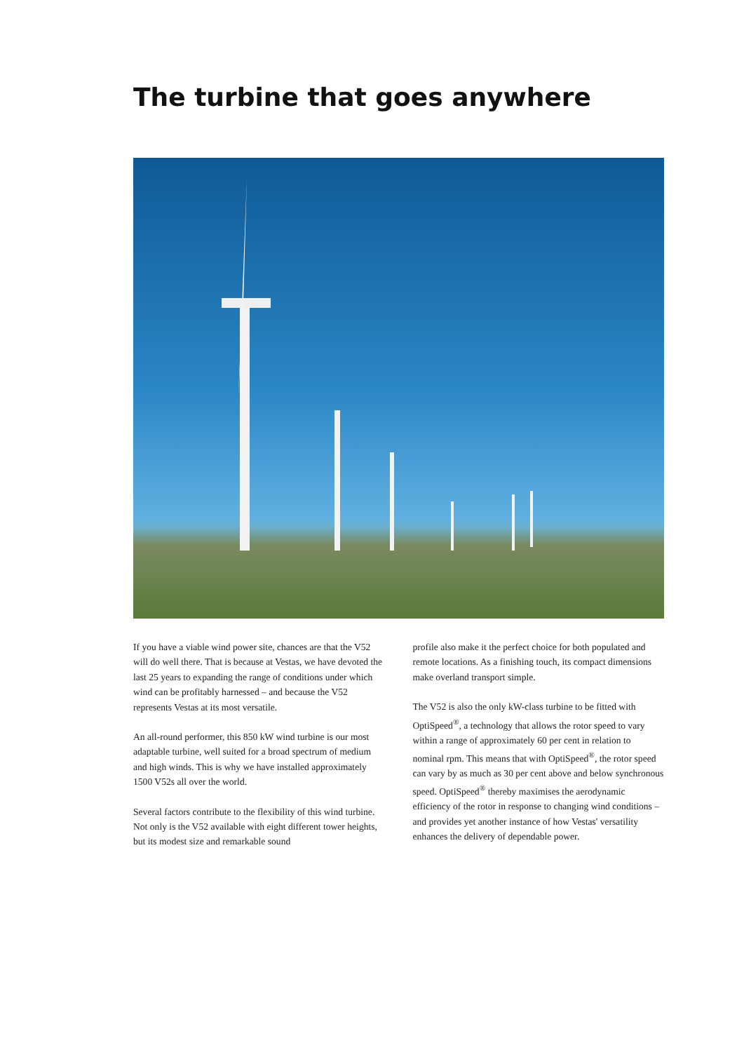The turbine that goes anywhere
If you have a viable wind power site, chances are that the V52 will do well there. That is because at Vestas, we have devoted the last 25 years to expanding the range of conditions under which wind can be profitably harnessed – and because the V52 represents Vestas at its most versatile.
An all-round performer, this 850 kW wind turbine is our most adaptable turbine, well suited for a broad spectrum of medium and high winds. This is why we have installed approximately 1500 V52s all over the world.
Several factors contribute to the flexibility of this wind turbine. Not only is the V52 available with eight different tower heights, but its modest size and remarkable sound
profile also make it the perfect choice for both populated and remote locations. As a finishing touch, its compact dimensions make overland transport simple.
The V52 is also the only kW-class turbine to be fitted with OptiSpeed<sup>®</sup>, a technology that allows the rotor speed to vary within a range of approximately 60 per cent in relation to nominal rpm. This means that with OptiSpeed<sup>®</sup>, the rotor speed can vary by as much as 30 per cent above and below synchronous speed. OptiSpeed<sup>®</sup> thereby maximises the aerodynamic efficiency of the rotor in response to changing wind conditions – and provides yet another instance of how Vestas' versatility enhances the delivery of dependable power.